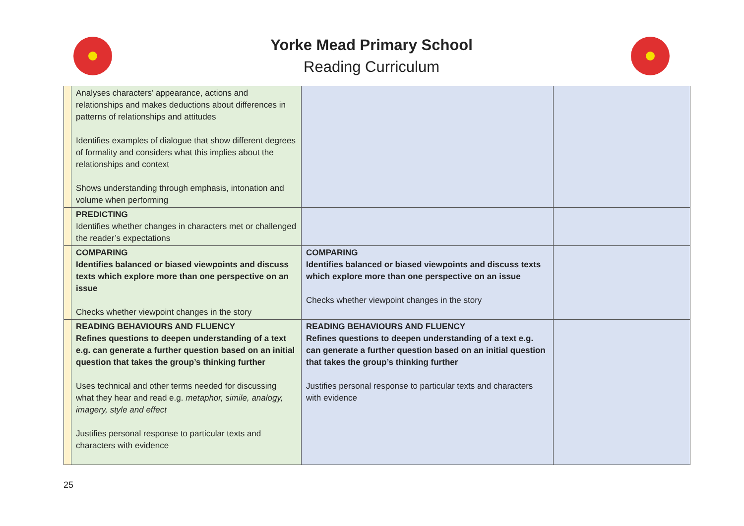Yorke Mead Primary School
Reading Curriculum
| | Analyses characters’ appearance, actions and relationships and makes deductions about differences in patterns of relationships and attitudes Identifies examples of dialogue that show different degrees of formality and considers what this implies about the relationships and context Shows understanding through emphasis, intonation and volume when performing | | |
| | PREDICTING Identifies whether changes in characters met or challenged the reader’s expectations | | |
| | COMPARING Identifies balanced or biased viewpoints and discuss texts which explore more than one perspective on an issue Checks whether viewpoint changes in the story | COMPARING Identifies balanced or biased viewpoints and discuss texts which explore more than one perspective on an issue Checks whether viewpoint changes in the story | |
| | READING BEHAVIOURS AND FLUENCY Refines questions to deepen understanding of a text e.g. can generate a further question based on an initial question that takes the group’s thinking further Uses technical and other terms needed for discussing what they hear and read e.g. metaphor, simile, analogy, imagery, style and effect Justifies personal response to particular texts and characters with evidence | READING BEHAVIOURS AND FLUENCY Refines questions to deepen understanding of a text e.g. can generate a further question based on an initial question that takes the group’s thinking further Justifies personal response to particular texts and characters with evidence | |
25